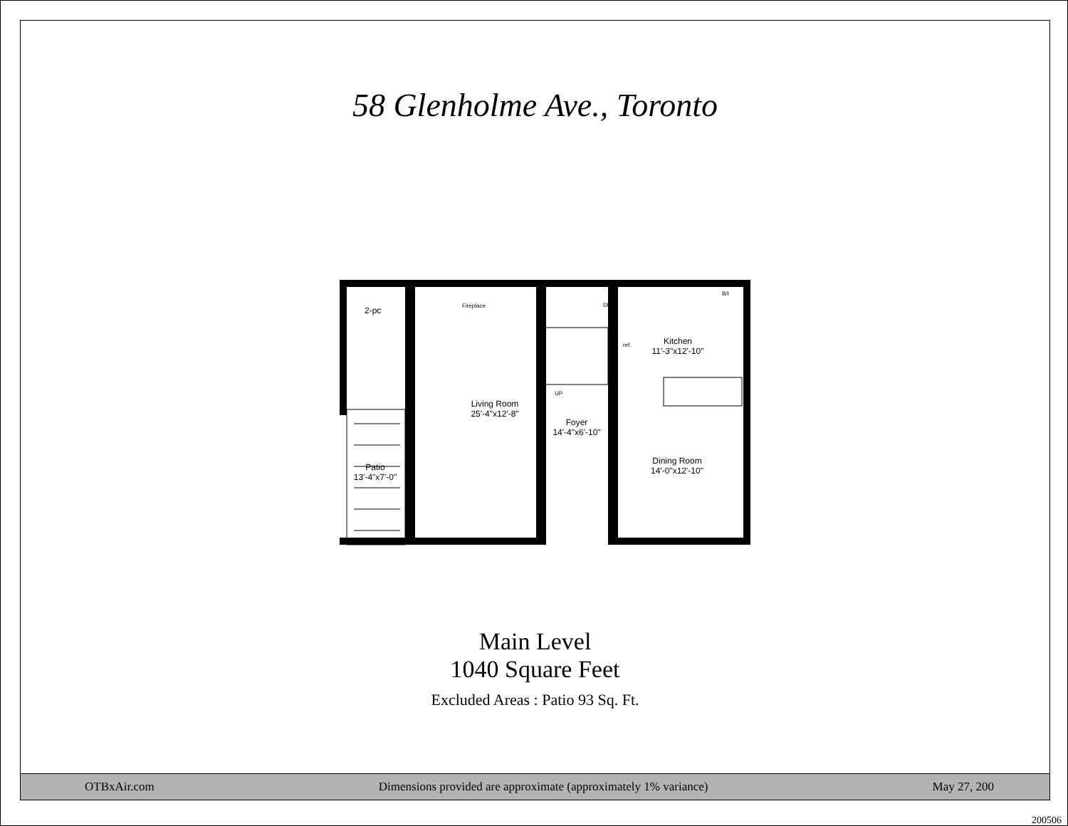58 Glenholme Ave., Toronto
2-pc
Fireplace
Living Room
25'-4"x12'-8"
Foyer
14'-4"x6'-10"
Kitchen
11'-3"x12'-10"
Dining Room
14'-0"x12'-10"
Patio
13'-4"x7'-0"
ref.
DN
UP
B/I
Main Level
1040 Square Feet
Excluded Areas : Patio 93 Sq. Ft.
OTBxAir.com Dimensions provided are approximate (approximately 1% variance) May 27, 200
200506